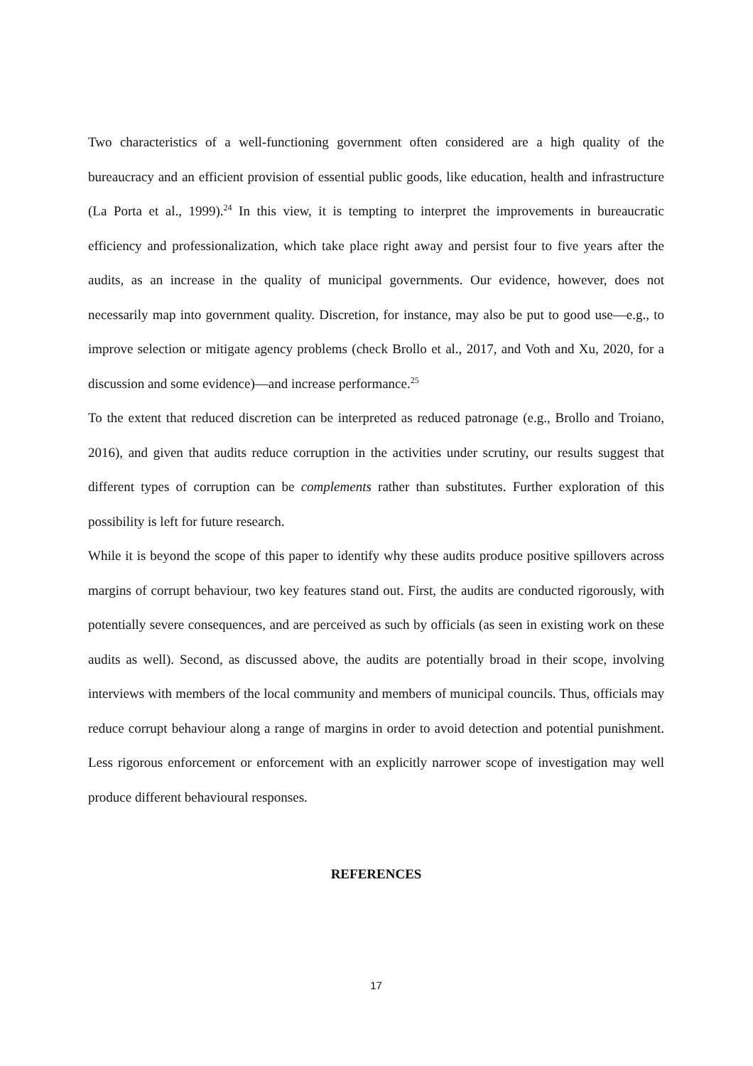Two characteristics of a well-functioning government often considered are a high quality of the bureaucracy and an efficient provision of essential public goods, like education, health and infrastructure (La Porta et al., 1999).<sup>24</sup> In this view, it is tempting to interpret the improvements in bureaucratic efficiency and professionalization, which take place right away and persist four to five years after the audits, as an increase in the quality of municipal governments. Our evidence, however, does not necessarily map into government quality. Discretion, for instance, may also be put to good use—e.g., to improve selection or mitigate agency problems (check Brollo et al., 2017, and Voth and Xu, 2020, for a discussion and some evidence)—and increase performance.<sup>25</sup>
To the extent that reduced discretion can be interpreted as reduced patronage (e.g., Brollo and Troiano, 2016), and given that audits reduce corruption in the activities under scrutiny, our results suggest that different types of corruption can be complements rather than substitutes. Further exploration of this possibility is left for future research.
While it is beyond the scope of this paper to identify why these audits produce positive spillovers across margins of corrupt behaviour, two key features stand out. First, the audits are conducted rigorously, with potentially severe consequences, and are perceived as such by officials (as seen in existing work on these audits as well). Second, as discussed above, the audits are potentially broad in their scope, involving interviews with members of the local community and members of municipal councils. Thus, officials may reduce corrupt behaviour along a range of margins in order to avoid detection and potential punishment. Less rigorous enforcement or enforcement with an explicitly narrower scope of investigation may well produce different behavioural responses.
REFERENCES
17